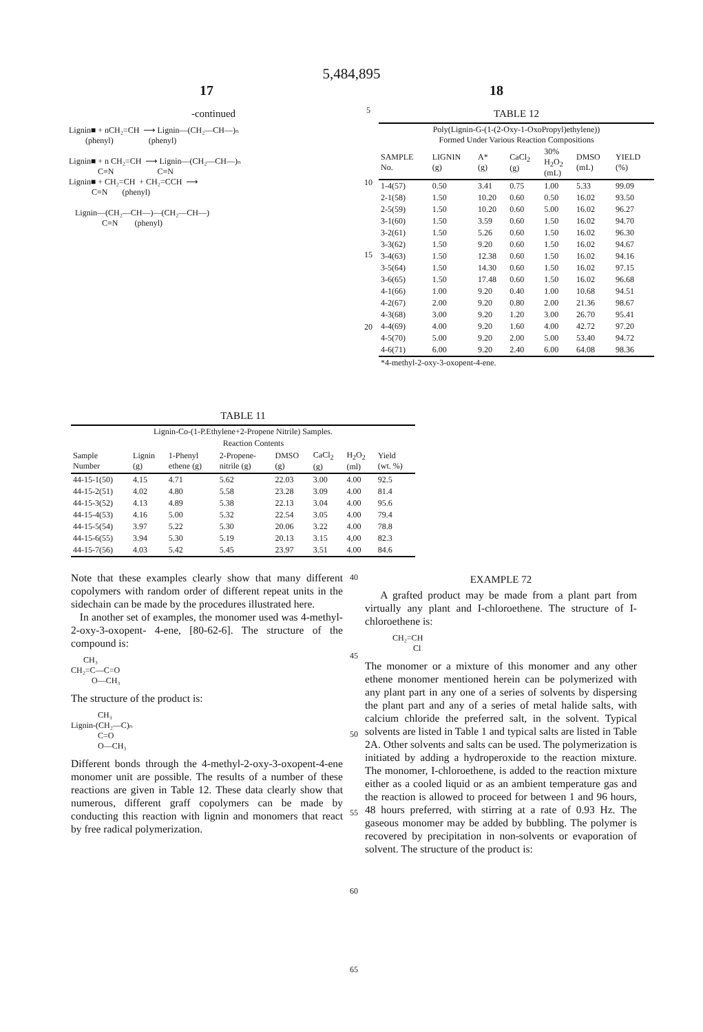5,484,895
17 18
-continued
Lignin■ + nCH₂=CH ⟶ Lignin—(CH₂—CH—)ₙ (phenyl) (phenyl) Lignin■ + n CH₂=CH ⟶ Lignin—(CH₂—CH—)ₙ C≡N C≡N Lignin■ + CH₂=CH + CH₂=CCH ⟶ C≡N (phenyl) Lignin—(CH₂—CH—)—(CH₂—CH—) C≡N (phenyl)
5
10
15
20
TABLE 12
| Poly(Lignin-G-(1-(2-Oxy-1-OxoPropyl)ethylene)) Formed Under Various Reaction Compositions | | | | | | |
| SAMPLE No. | LIGNIN (g) | A* (g) | CaCl<sub>2</sub> (g) | 30% H<sub>2</sub>O<sub>2</sub> (mL) | DMSO (mL) | YIELD (%) |
| 1-4(57) | 0.50 | 3.41 | 0.75 | 1.00 | 5.33 | 99.09 |
| 2-1(58) | 1.50 | 10.20 | 0.60 | 0.50 | 16.02 | 93.50 |
| 2-5(59) | 1.50 | 10.20 | 0.60 | 5.00 | 16.02 | 96.27 |
| 3-1(60) | 1.50 | 3.59 | 0.60 | 1.50 | 16.02 | 94.70 |
| 3-2(61) | 1.50 | 5.26 | 0.60 | 1.50 | 16.02 | 96.30 |
| 3-3(62) | 1.50 | 9.20 | 0.60 | 1.50 | 16.02 | 94.67 |
| 3-4(63) | 1.50 | 12.38 | 0.60 | 1.50 | 16.02 | 94.16 |
| 3-5(64) | 1.50 | 14.30 | 0.60 | 1.50 | 16.02 | 97.15 |
| 3-6(65) | 1.50 | 17.48 | 0.60 | 1.50 | 16.02 | 96.68 |
| 4-1(66) | 1.00 | 9.20 | 0.40 | 1.00 | 10.68 | 94.51 |
| 4-2(67) | 2.00 | 9.20 | 0.80 | 2.00 | 21.36 | 98.67 |
| 4-3(68) | 3.00 | 9.20 | 1.20 | 3.00 | 26.70 | 95.41 |
| 4-4(69) | 4.00 | 9.20 | 1.60 | 4.00 | 42.72 | 97.20 |
| 4-5(70) | 5.00 | 9.20 | 2.00 | 5.00 | 53.40 | 94.72 |
| 4-6(71) | 6.00 | 9.20 | 2.40 | 6.00 | 64.08 | 98.36 |
| *4-methyl-2-oxy-3-oxopent-4-ene. | | | | | | |
TABLE 11
| Lignin-Co-(1-P.Ethylene+2-Propene Nitrile) Samples. | | | | | | | |
| | Reaction Contents | | | | | | |
| Sample Number | Lignin (g) | 1-Phenyl ethene (g) | 2-Propene- nitrile (g) | DMSO (g) | CaCl<sub>2</sub> (g) | H<sub>2</sub>O<sub>2</sub> (ml) | Yield (wt. %) |
| 44-15-1(50) | 4.15 | 4.71 | 5.62 | 22.03 | 3.00 | 4.00 | 92.5 |
| 44-15-2(51) | 4.02 | 4.80 | 5.58 | 23.28 | 3.09 | 4.00 | 81.4 |
| 44-15-3(52) | 4.13 | 4.89 | 5.38 | 22.13 | 3.04 | 4.00 | 95.6 |
| 44-15-4(53) | 4.16 | 5.00 | 5.32 | 22.54 | 3.05 | 4.00 | 79.4 |
| 44-15-5(54) | 3.97 | 5.22 | 5.30 | 20.06 | 3.22 | 4.00 | 78.8 |
| 44-15-6(55) | 3.94 | 5.30 | 5.19 | 20.13 | 3.15 | 4,00 | 82.3 |
| 44-15-7(56) | 4.03 | 5.42 | 5.45 | 23.97 | 3.51 | 4.00 | 84.6 |
Note that these examples clearly show that many different copolymers with random order of different repeat units in the sidechain can be made by the procedures illustrated here.
In another set of examples, the monomer used was 4-methyl-2-oxy-3-oxopent- 4-ene, [80-62-6]. The structure of the compound is:
CH₃ CH₂=C—C=O O—CH₃
The structure of the product is:
CH₃ Lignin-(CH₂—C)ₙ C=O O—CH₃
Different bonds through the 4-methyl-2-oxy-3-oxopent-4-ene monomer unit are possible. The results of a number of these reactions are given in Table 12. These data clearly show that numerous, different graff copolymers can be made by conducting this reaction with lignin and monomers that react by free radical polymerization.
40
45
50
55
60
65
EXAMPLE 72
A grafted product may be made from a plant part from virtually any plant and I-chloroethene. The structure of I-chloroethene is:
CH₂=CH Cl
The monomer or a mixture of this monomer and any other ethene monomer mentioned herein can be polymerized with any plant part in any one of a series of solvents by dispersing the plant part and any of a series of metal halide salts, with calcium chloride the preferred salt, in the solvent. Typical solvents are listed in Table 1 and typical salts are listed in Table 2A. Other solvents and salts can be used. The polymerization is initiated by adding a hydroperoxide to the reaction mixture. The monomer, I-chloroethene, is added to the reaction mixture either as a cooled liquid or as an ambient temperature gas and the reaction is allowed to proceed for between 1 and 96 hours, 48 hours preferred, with stirring at a rate of 0.93 Hz. The gaseous monomer may be added by bubbling. The polymer is recovered by precipitation in non-solvents or evaporation of solvent. The structure of the product is: